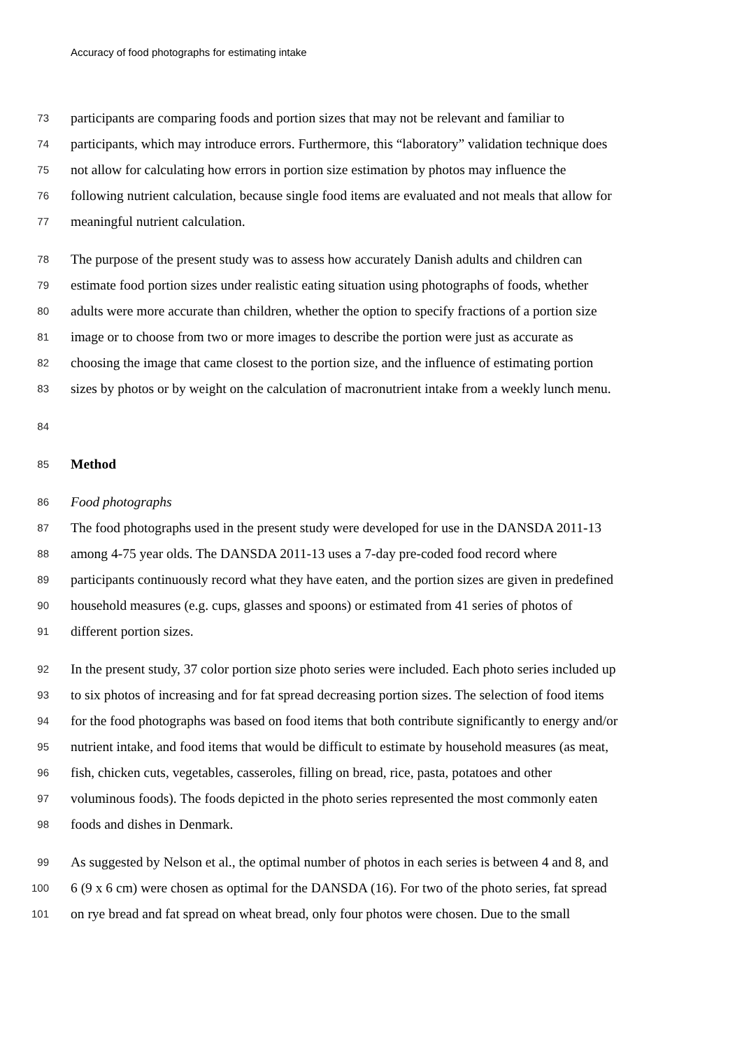Accuracy of food photographs for estimating intake
73 participants are comparing foods and portion sizes that may not be relevant and familiar to
74 participants, which may introduce errors. Furthermore, this “laboratory” validation technique does
75 not allow for calculating how errors in portion size estimation by photos may influence the
76 following nutrient calculation, because single food items are evaluated and not meals that allow for
77 meaningful nutrient calculation.
78 The purpose of the present study was to assess how accurately Danish adults and children can
79 estimate food portion sizes under realistic eating situation using photographs of foods, whether
80 adults were more accurate than children, whether the option to specify fractions of a portion size
81 image or to choose from two or more images to describe the portion were just as accurate as
82 choosing the image that came closest to the portion size, and the influence of estimating portion
83 sizes by photos or by weight on the calculation of macronutrient intake from a weekly lunch menu.
84
85 Method
86 Food photographs
87 The food photographs used in the present study were developed for use in the DANSDA 2011-13
88 among 4-75 year olds. The DANSDA 2011-13 uses a 7-day pre-coded food record where
89 participants continuously record what they have eaten, and the portion sizes are given in predefined
90 household measures (e.g. cups, glasses and spoons) or estimated from 41 series of photos of
91 different portion sizes.
92 In the present study, 37 color portion size photo series were included. Each photo series included up
93 to six photos of increasing and for fat spread decreasing portion sizes. The selection of food items
94 for the food photographs was based on food items that both contribute significantly to energy and/or
95 nutrient intake, and food items that would be difficult to estimate by household measures (as meat,
96 fish, chicken cuts, vegetables, casseroles, filling on bread, rice, pasta, potatoes and other
97 voluminous foods). The foods depicted in the photo series represented the most commonly eaten
98 foods and dishes in Denmark.
99 As suggested by Nelson et al., the optimal number of photos in each series is between 4 and 8, and
100 6 (9 x 6 cm) were chosen as optimal for the DANSDA (16). For two of the photo series, fat spread
101 on rye bread and fat spread on wheat bread, only four photos were chosen. Due to the small